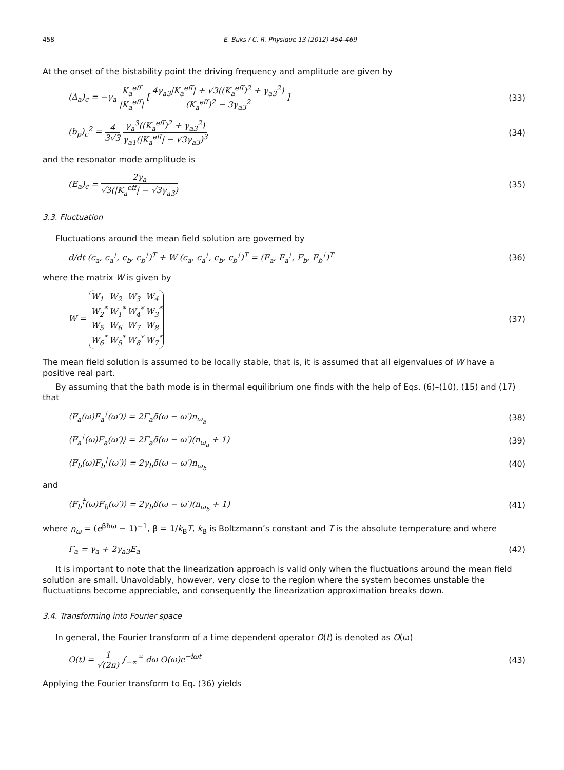458 E. Buks / C. R. Physique 13 (2012) 454–469
At the onset of the bistability point the driving frequency and amplitude are given by
(Δ<sub>a</sub>)<sub>c</sub> = −γ<sub>a</sub> K<sub>a</sub><sup>eff</sup> |K<sub>a</sub><sup>eff</sup>| [ 4γ<sub>a3</sub>|K<sub>a</sub><sup>eff</sup>| + √3((K<sub>a</sub><sup>eff</sup>)<sup>2</sup> + γ<sub>a3</sub><sup>2</sup>) (K<sub>a</sub><sup>eff</sup>)<sup>2</sup> − 3γ<sub>a3</sub><sup>2</sup> ] (33)
(b<sub>p</sub>)<sub>c</sub><sup>2</sup> = 4 3√3 γ<sub>a</sub><sup>3</sup>((K<sub>a</sub><sup>eff</sup>)<sup>2</sup> + γ<sub>a3</sub><sup>2</sup>) γ<sub>a1</sub>(|K<sub>a</sub><sup>eff</sup>| − √3γ<sub>a3</sub>)<sup>3</sup> (34)
and the resonator mode amplitude is
(E<sub>a</sub>)<sub>c</sub> = 2γ<sub>a</sub> √3(|K<sub>a</sub><sup>eff</sup>| − √3γ<sub>a3</sub>) (35)
3.3. Fluctuation
Fluctuations around the mean field solution are governed by
d/dt (c<sub>a</sub>, c<sub>a</sub><sup>†</sup>, c<sub>b</sub>, c<sub>b</sub><sup>†</sup>)<sup>T</sup> + W (c<sub>a</sub>, c<sub>a</sub><sup>†</sup>, c<sub>b</sub>, c<sub>b</sub><sup>†</sup>)<sup>T</sup> = (F<sub>a</sub>, F<sub>a</sub><sup>†</sup>, F<sub>b</sub>, F<sub>b</sub><sup>†</sup>)<sup>T</sup> (36)
where the matrix W is given by
W =
| W<sub>1</sub> | W<sub>2</sub> | W<sub>3</sub> | W<sub>4</sub> |
| W<sub>2</sub><sup>*</sup> | W<sub>1</sub><sup>*</sup> | W<sub>4</sub><sup>*</sup> | W<sub>3</sub><sup>*</sup> |
| W<sub>5</sub> | W<sub>6</sub> | W<sub>7</sub> | W<sub>8</sub> |
| W<sub>6</sub><sup>*</sup> | W<sub>5</sub><sup>*</sup> | W<sub>8</sub><sup>*</sup> | W<sub>7</sub><sup>*</sup> |
(37)
The mean field solution is assumed to be locally stable, that is, it is assumed that all eigenvalues of W have a positive real part.
By assuming that the bath mode is in thermal equilibrium one finds with the help of Eqs. (6)–(10), (15) and (17) that
⟨F<sub>a</sub>(ω)F<sub>a</sub><sup>†</sup>(ω′)⟩ = 2Γ<sub>a</sub>δ(ω − ω′)n<sub>ω<sub>a</sub></sub> (38)
⟨F<sub>a</sub><sup>†</sup>(ω)F<sub>a</sub>(ω′)⟩ = 2Γ<sub>a</sub>δ(ω − ω′)(n<sub>ω<sub>a</sub></sub> + 1) (39)
⟨F<sub>b</sub>(ω)F<sub>b</sub><sup>†</sup>(ω′)⟩ = 2γ<sub>b</sub>δ(ω − ω′)n<sub>ω<sub>b</sub></sub> (40)
and
⟨F<sub>b</sub><sup>†</sup>(ω)F<sub>b</sub>(ω′)⟩ = 2γ<sub>b</sub>δ(ω − ω′)(n<sub>ω<sub>b</sub></sub> + 1) (41)
where n<sub>ω</sub> = (e<sup>βħω</sup> − 1)<sup>−1</sup>, β = 1/k<sub>B</sub>T, k<sub>B</sub> is Boltzmann’s constant and T is the absolute temperature and where
Γ<sub>a</sub> = γ<sub>a</sub> + 2γ<sub>a3</sub>E<sub>a</sub> (42)
It is important to note that the linearization approach is valid only when the fluctuations around the mean field solution are small. Unavoidably, however, very close to the region where the system becomes unstable the fluctuations become appreciable, and consequently the linearization approximation breaks down.
3.4. Transforming into Fourier space
In general, the Fourier transform of a time dependent operator O(t) is denoted as O(ω)
O(t) = 1 √(2π) ∫<sub>−∞</sub><sup>∞</sup> dω O(ω)e<sup>−iωt</sup> (43)
Applying the Fourier transform to Eq. (36) yields